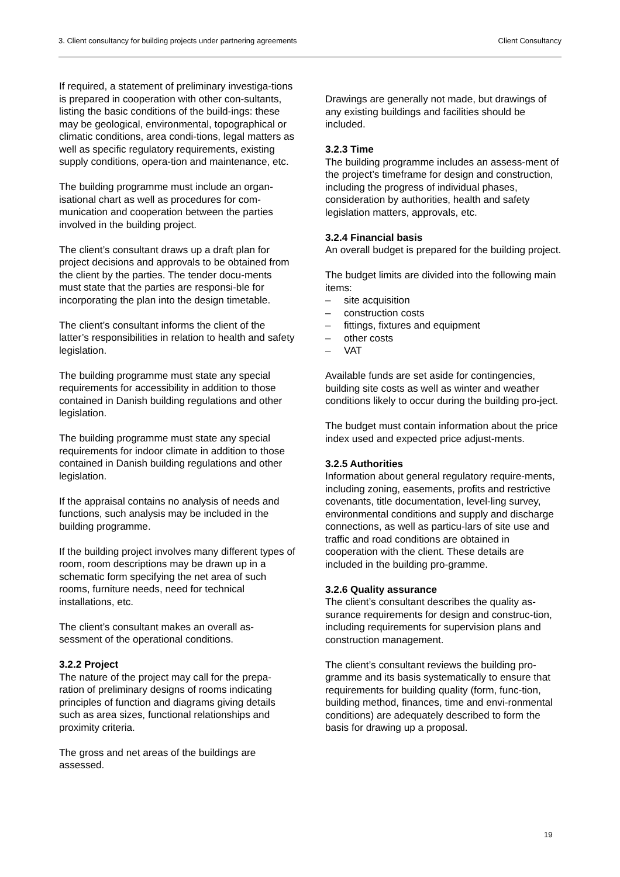3. Client consultancy for building projects under partnering agreements Client Consultancy
If required, a statement of preliminary investiga-tions is prepared in cooperation with other con-sultants, listing the basic conditions of the build-ings: these may be geological, environmental, topographical or climatic conditions, area condi-tions, legal matters as well as specific regulatory requirements, existing supply conditions, opera-tion and maintenance, etc.
The building programme must include an organ-isational chart as well as procedures for com-munication and cooperation between the parties involved in the building project.
The client’s consultant draws up a draft plan for project decisions and approvals to be obtained from the client by the parties. The tender docu-ments must state that the parties are responsi-ble for incorporating the plan into the design timetable.
The client’s consultant informs the client of the latter’s responsibilities in relation to health and safety legislation.
The building programme must state any special requirements for accessibility in addition to those contained in Danish building regulations and other legislation.
The building programme must state any special requirements for indoor climate in addition to those contained in Danish building regulations and other legislation.
If the appraisal contains no analysis of needs and functions, such analysis may be included in the building programme.
If the building project involves many different types of room, room descriptions may be drawn up in a schematic form specifying the net area of such rooms, furniture needs, need for technical installations, etc.
The client’s consultant makes an overall as-sessment of the operational conditions.
3.2.2 Project
The nature of the project may call for the prepa-ration of preliminary designs of rooms indicating principles of function and diagrams giving details such as area sizes, functional relationships and proximity criteria.
The gross and net areas of the buildings are assessed.
Drawings are generally not made, but drawings of any existing buildings and facilities should be included.
3.2.3 Time
The building programme includes an assess-ment of the project’s timeframe for design and construction, including the progress of individual phases, consideration by authorities, health and safety legislation matters, approvals, etc.
3.2.4 Financial basis
An overall budget is prepared for the building project.
The budget limits are divided into the following main items:
– site acquisition
– construction costs
– fittings, fixtures and equipment
– other costs
– VAT
Available funds are set aside for contingencies, building site costs as well as winter and weather conditions likely to occur during the building pro-ject.
The budget must contain information about the price index used and expected price adjust-ments.
3.2.5 Authorities
Information about general regulatory require-ments, including zoning, easements, profits and restrictive covenants, title documentation, level-ling survey, environmental conditions and supply and discharge connections, as well as particu-lars of site use and traffic and road conditions are obtained in cooperation with the client. These details are included in the building pro-gramme.
3.2.6 Quality assurance
The client’s consultant describes the quality as-surance requirements for design and construc-tion, including requirements for supervision plans and construction management.
The client’s consultant reviews the building pro-gramme and its basis systematically to ensure that requirements for building quality (form, func-tion, building method, finances, time and envi-ronmental conditions) are adequately described to form the basis for drawing up a proposal.
19